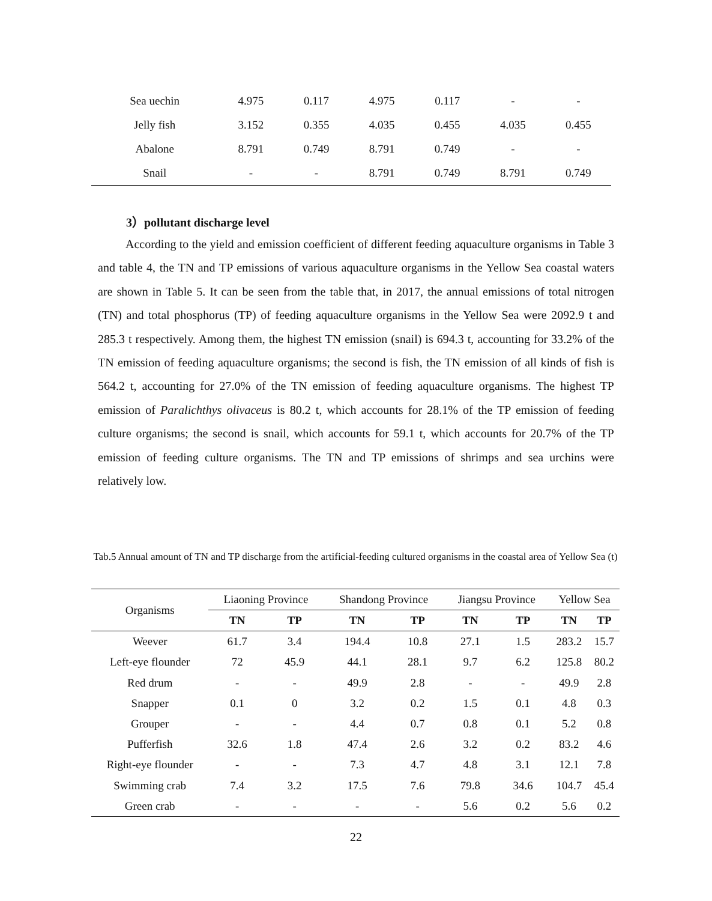| Sea uechin | 4.975 | 0.117 | 4.975 | 0.117 | - | - |
| Jelly fish | 3.152 | 0.355 | 4.035 | 0.455 | 4.035 | 0.455 |
| Abalone | 8.791 | 0.749 | 8.791 | 0.749 | - | - |
| Snail | - | - | 8.791 | 0.749 | 8.791 | 0.749 |
3）pollutant discharge level
According to the yield and emission coefficient of different feeding aquaculture organisms in Table 3 and table 4, the TN and TP emissions of various aquaculture organisms in the Yellow Sea coastal waters are shown in Table 5. It can be seen from the table that, in 2017, the annual emissions of total nitrogen (TN) and total phosphorus (TP) of feeding aquaculture organisms in the Yellow Sea were 2092.9 t and 285.3 t respectively. Among them, the highest TN emission (snail) is 694.3 t, accounting for 33.2% of the TN emission of feeding aquaculture organisms; the second is fish, the TN emission of all kinds of fish is 564.2 t, accounting for 27.0% of the TN emission of feeding aquaculture organisms. The highest TP emission of Paralichthys olivaceus is 80.2 t, which accounts for 28.1% of the TP emission of feeding culture organisms; the second is snail, which accounts for 59.1 t, which accounts for 20.7% of the TP emission of feeding culture organisms. The TN and TP emissions of shrimps and sea urchins were relatively low.
Tab.5 Annual amount of TN and TP discharge from the artificial-feeding cultured organisms in the coastal area of Yellow Sea (t)
| Organisms | Liaoning Province | | Shandong Province | | Jiangsu Province | | Yellow Sea | |
| | TN | TP | TN | TP | TN | TP | TN | TP |
| Weever | 61.7 | 3.4 | 194.4 | 10.8 | 27.1 | 1.5 | 283.2 | 15.7 |
| Left-eye flounder | 72 | 45.9 | 44.1 | 28.1 | 9.7 | 6.2 | 125.8 | 80.2 |
| Red drum | - | - | 49.9 | 2.8 | - | - | 49.9 | 2.8 |
| Snapper | 0.1 | 0 | 3.2 | 0.2 | 1.5 | 0.1 | 4.8 | 0.3 |
| Grouper | - | - | 4.4 | 0.7 | 0.8 | 0.1 | 5.2 | 0.8 |
| Pufferfish | 32.6 | 1.8 | 47.4 | 2.6 | 3.2 | 0.2 | 83.2 | 4.6 |
| Right-eye flounder | - | - | 7.3 | 4.7 | 4.8 | 3.1 | 12.1 | 7.8 |
| Swimming crab | 7.4 | 3.2 | 17.5 | 7.6 | 79.8 | 34.6 | 104.7 | 45.4 |
| Green crab | - | - | - | - | 5.6 | 0.2 | 5.6 | 0.2 |
22